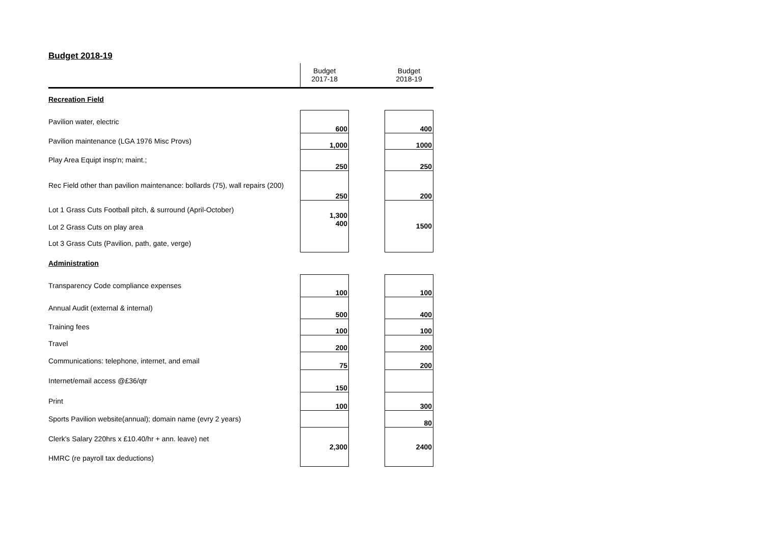Budget 2018-19
| | Budget 2017-18 | | Budget 2018-19 |
| Recreation Field | | | |
| Pavilion water, electric | 600 | | 400 |
| Pavilion maintenance (LGA 1976 Misc Provs) | 1,000 | | 1000 |
| Play Area Equipt insp'n; maint.; | 250 | | 250 |
| Rec Field other than pavilion maintenance: bollards (75), wall repairs (200) | 250 | | 200 |
| Lot 1 Grass Cuts Football pitch, & surround (April-October) | 1,300 | | 1500 |
| Lot 2 Grass Cuts on play area | 400 | | |
| Lot 3 Grass Cuts (Pavilion, path, gate, verge) | | | |
| Administration | | | |
| Transparency Code compliance expenses | 100 | | 100 |
| Annual Audit (external & internal) | 500 | | 400 |
| Training fees | 100 | | 100 |
| Travel | 200 | | 200 |
| Communications: telephone, internet, and email | 75 | | 200 |
| Internet/email access @£36/qtr | 150 | | |
| Print | 100 | | 300 |
| Sports Pavilion website(annual); domain name (evry 2 years) | | | 80 |
| Clerk's Salary 220hrs x £10.40/hr + ann. leave) net | 2,300 | | 2400 |
| HMRC (re payroll tax deductions) | | | |